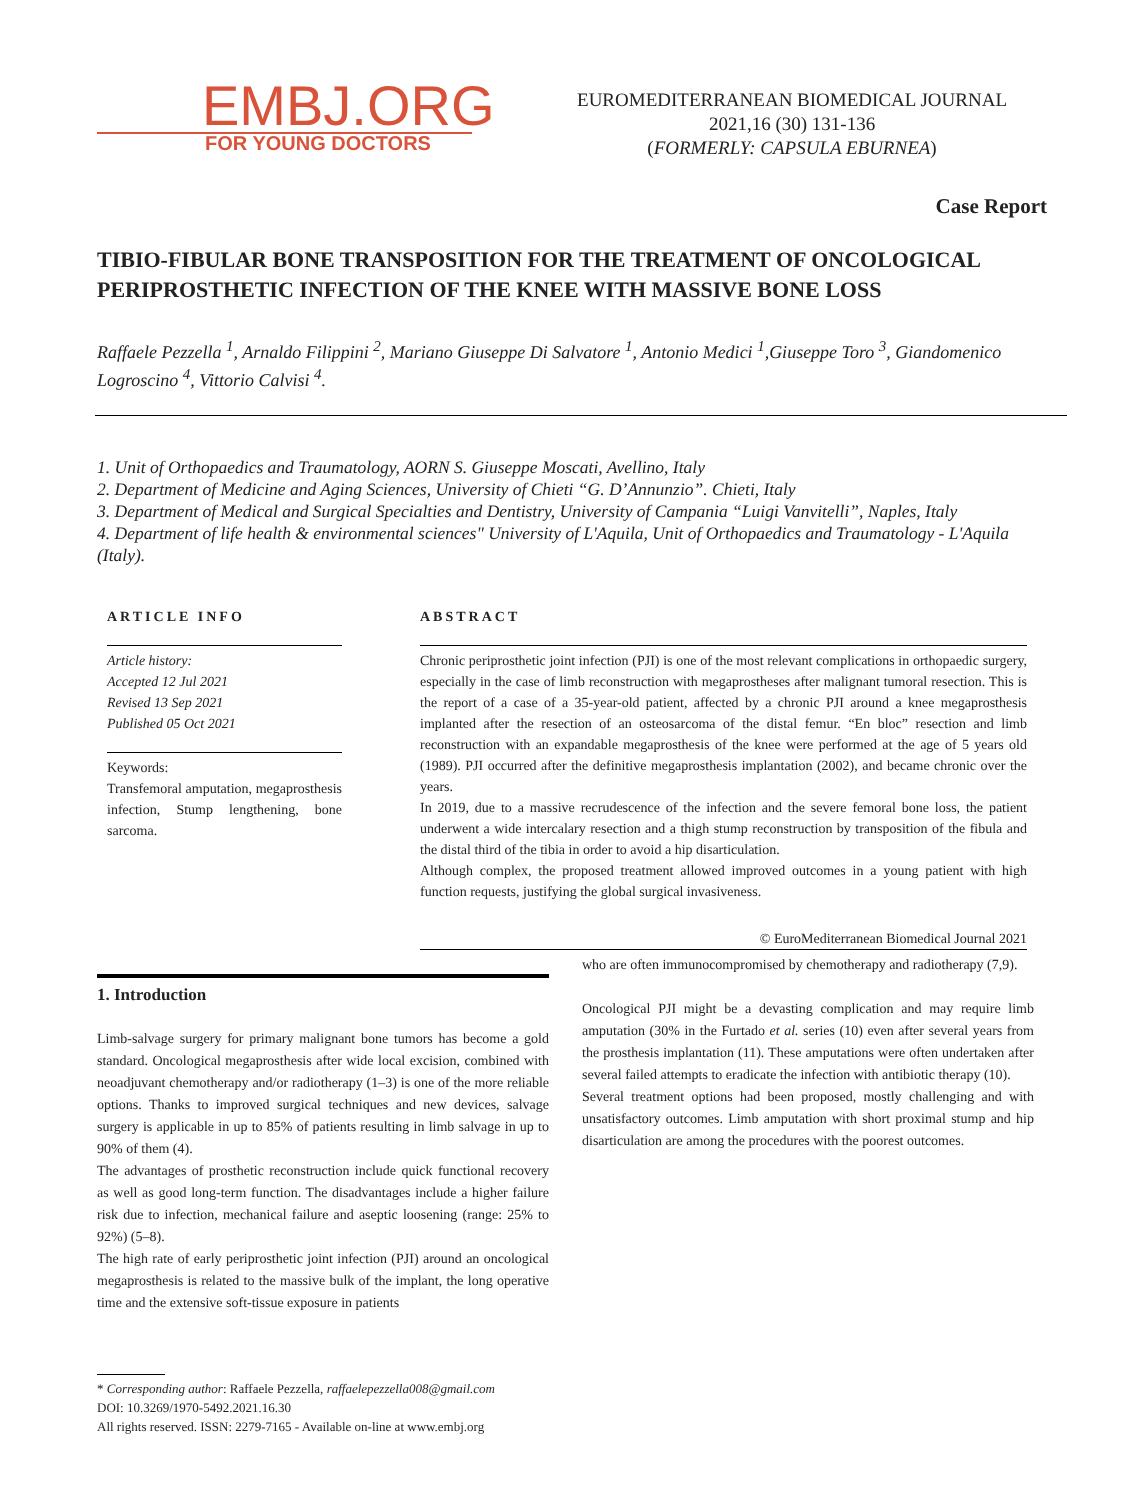EMBJ.ORG
FOR YOUNG DOCTORS
EUROMEDITERRANEAN BIOMEDICAL JOURNAL
2021,16 (30) 131-136
(FORMERLY: CAPSULA EBURNEA)
Case Report
TIBIO-FIBULAR BONE TRANSPOSITION FOR THE TREATMENT OF ONCOLOGICAL PERIPROSTHETIC INFECTION OF THE KNEE WITH MASSIVE BONE LOSS
Raffaele Pezzella <sup>1</sup>, Arnaldo Filippini <sup>2</sup>, Mariano Giuseppe Di Salvatore <sup>1</sup>, Antonio Medici <sup>1</sup>,Giuseppe Toro <sup>3</sup>, Giandomenico Logroscino <sup>4</sup>, Vittorio Calvisi <sup>4</sup>.
1. Unit of Orthopaedics and Traumatology, AORN S. Giuseppe Moscati, Avellino, Italy
2. Department of Medicine and Aging Sciences, University of Chieti “G. D’Annunzio”. Chieti, Italy
3. Department of Medical and Surgical Specialties and Dentistry, University of Campania “Luigi Vanvitelli”, Naples, Italy
4. Department of life health & environmental sciences" University of L'Aquila, Unit of Orthopaedics and Traumatology - L'Aquila (Italy).
ARTICLE INFO
Article history:
Accepted 12 Jul 2021
Revised 13 Sep 2021
Published 05 Oct 2021
Keywords:
Transfemoral amputation, megaprosthesis infection, Stump lengthening, bone sarcoma.
ABSTRACT
Chronic periprosthetic joint infection (PJI) is one of the most relevant complications in orthopaedic surgery, especially in the case of limb reconstruction with megaprostheses after malignant tumoral resection. This is the report of a case of a 35-year-old patient, affected by a chronic PJI around a knee megaprosthesis implanted after the resection of an osteosarcoma of the distal femur. “En bloc” resection and limb reconstruction with an expandable megaprosthesis of the knee were performed at the age of 5 years old (1989). PJI occurred after the definitive megaprosthesis implantation (2002), and became chronic over the years.
In 2019, due to a massive recrudescence of the infection and the severe femoral bone loss, the patient underwent a wide intercalary resection and a thigh stump reconstruction by transposition of the fibula and the distal third of the tibia in order to avoid a hip disarticulation.
Although complex, the proposed treatment allowed improved outcomes in a young patient with high function requests, justifying the global surgical invasiveness.
© EuroMediterranean Biomedical Journal 2021
1. Introduction
Limb-salvage surgery for primary malignant bone tumors has become a gold standard. Oncological megaprosthesis after wide local excision, combined with neoadjuvant chemotherapy and/or radiotherapy (1–3) is one of the more reliable options. Thanks to improved surgical techniques and new devices, salvage surgery is applicable in up to 85% of patients resulting in limb salvage in up to 90% of them (4).
The advantages of prosthetic reconstruction include quick functional recovery as well as good long-term function. The disadvantages include a higher failure risk due to infection, mechanical failure and aseptic loosening (range: 25% to 92%) (5–8).
The high rate of early periprosthetic joint infection (PJI) around an oncological megaprosthesis is related to the massive bulk of the implant, the long operative time and the extensive soft-tissue exposure in patients
who are often immunocompromised by chemotherapy and radiotherapy (7,9).
Oncological PJI might be a devasting complication and may require limb amputation (30% in the Furtado et al. series (10) even after several years from the prosthesis implantation (11). These amputations were often undertaken after several failed attempts to eradicate the infection with antibiotic therapy (10).
Several treatment options had been proposed, mostly challenging and with unsatisfactory outcomes. Limb amputation with short proximal stump and hip disarticulation are among the procedures with the poorest outcomes.
* Corresponding author: Raffaele Pezzella, raffaelepezzella008@gmail.com
DOI: 10.3269/1970-5492.2021.16.30
All rights reserved. ISSN: 2279-7165 - Available on-line at www.embj.org